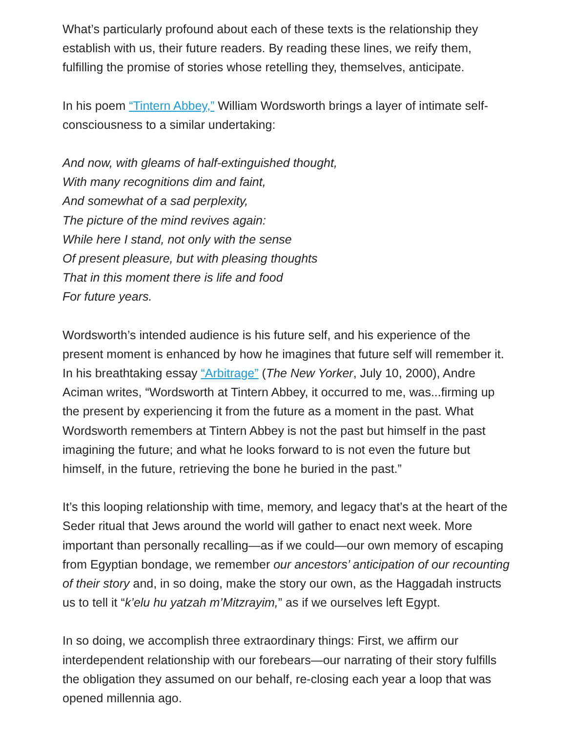What’s particularly profound about each of these texts is the relationship they establish with us, their future readers. By reading these lines, we reify them, fulfilling the promise of stories whose retelling they, themselves, anticipate.
In his poem “Tintern Abbey,” William Wordsworth brings a layer of intimate self-consciousness to a similar undertaking:
And now, with gleams of half-extinguished thought,
With many recognitions dim and faint,
And somewhat of a sad perplexity,
The picture of the mind revives again:
While here I stand, not only with the sense
Of present pleasure, but with pleasing thoughts
That in this moment there is life and food
For future years.
Wordsworth’s intended audience is his future self, and his experience of the present moment is enhanced by how he imagines that future self will remember it. In his breathtaking essay “Arbitrage” (The New Yorker, July 10, 2000), Andre Aciman writes, “Wordsworth at Tintern Abbey, it occurred to me, was...firming up the present by experiencing it from the future as a moment in the past. What Wordsworth remembers at Tintern Abbey is not the past but himself in the past imagining the future; and what he looks forward to is not even the future but himself, in the future, retrieving the bone he buried in the past.”
It’s this looping relationship with time, memory, and legacy that’s at the heart of the Seder ritual that Jews around the world will gather to enact next week. More important than personally recalling—as if we could—our own memory of escaping from Egyptian bondage, we remember our ancestors’ anticipation of our recounting of their story and, in so doing, make the story our own, as the Haggadah instructs us to tell it “k’elu hu yatzah m’Mitzrayim,” as if we ourselves left Egypt.
In so doing, we accomplish three extraordinary things: First, we affirm our interdependent relationship with our forebears—our narrating of their story fulfills the obligation they assumed on our behalf, re-closing each year a loop that was opened millennia ago.